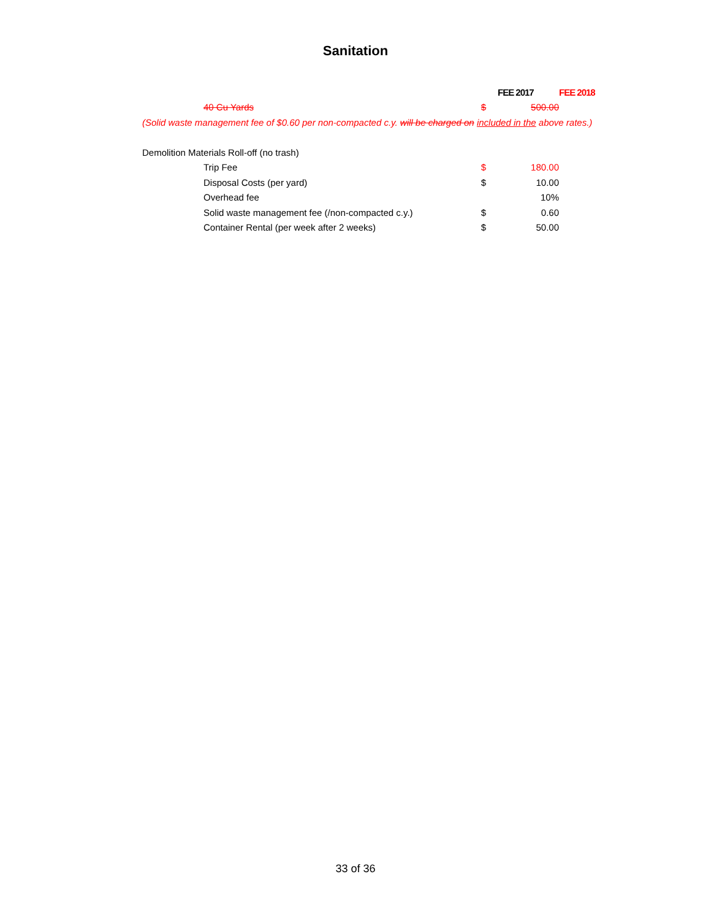Sanitation
| | | FEE 2017 | FEE 2018 |
| 40 Cu Yards | $ | 500.00 | |
| (Solid waste management fee of $0.60 per non-compacted c.y. will be charged on included in the above rates.) | | | |
| Demolition Materials Roll-off (no trash) | | | |
| Trip Fee | $ | 180.00 | |
| Disposal Costs (per yard) | $ | 10.00 | |
| Overhead fee | | 10% | |
| Solid waste management fee (/non-compacted c.y.) | $ | 0.60 | |
| Container Rental (per week after 2 weeks) | $ | 50.00 | |
33 of 36